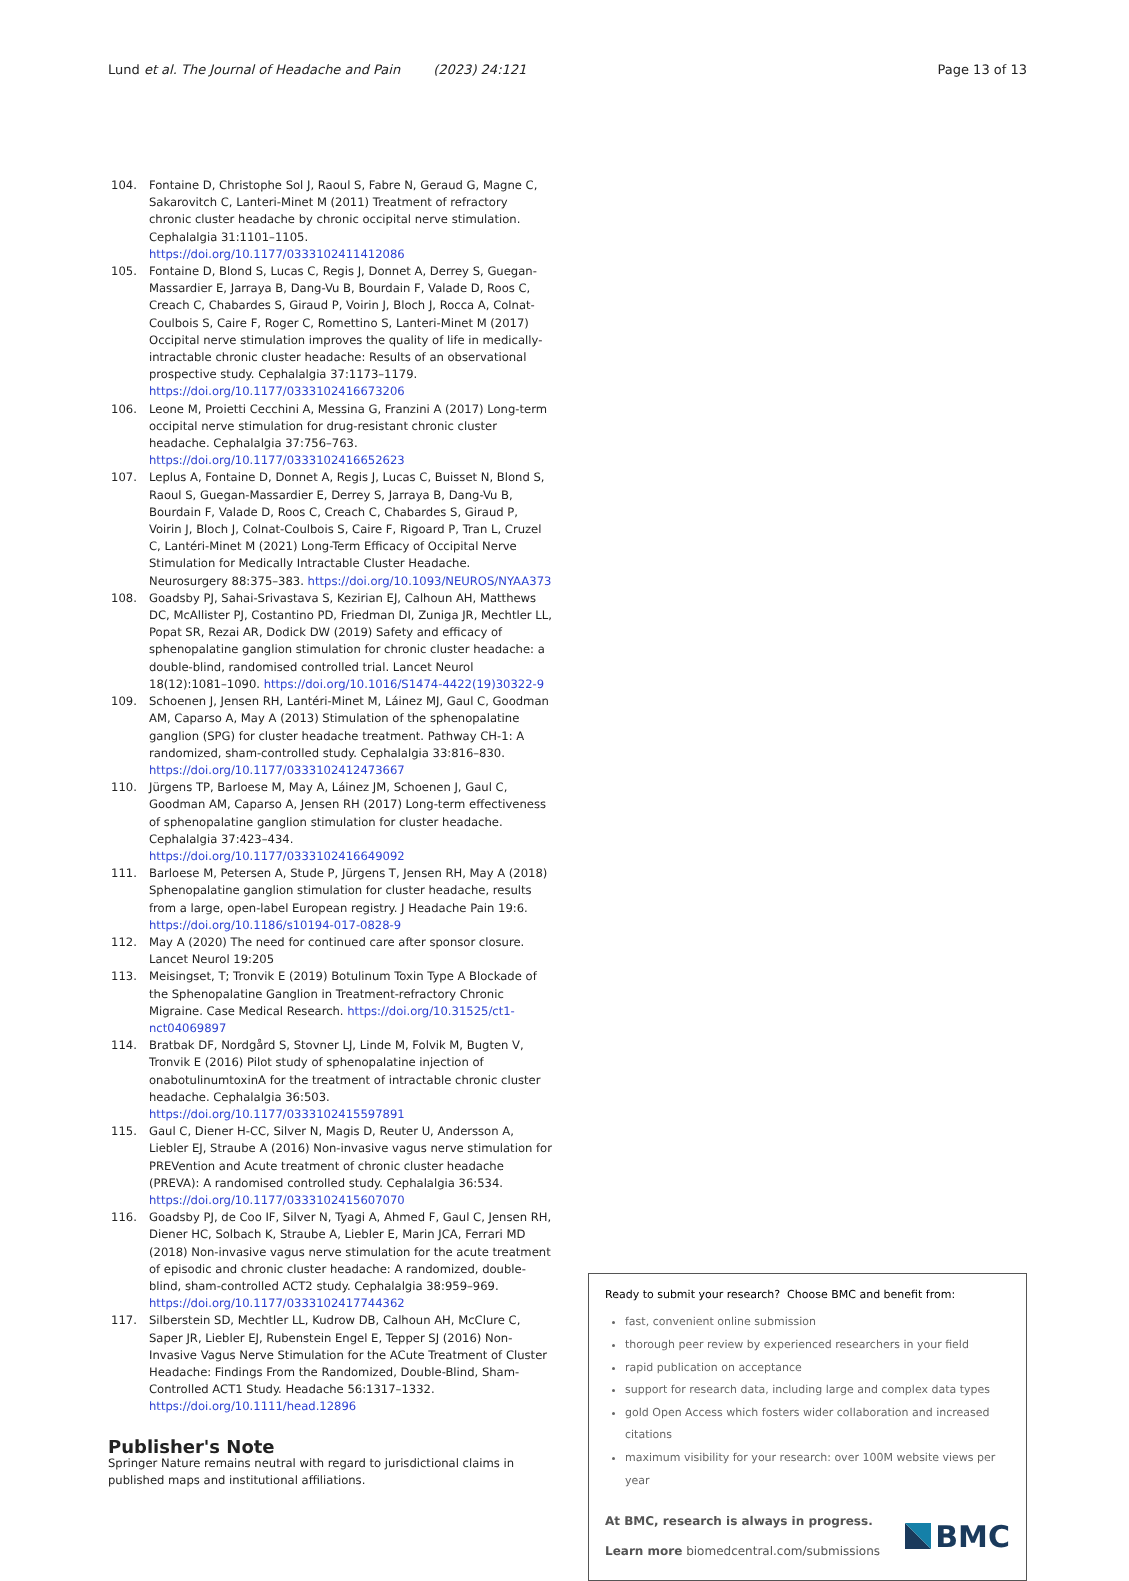Lund et al. The Journal of Headache and Pain (2023) 24:121 Page 13 of 13
104. Fontaine D, Christophe Sol J, Raoul S, Fabre N, Geraud G, Magne C, Sakarovitch C, Lanteri-Minet M (2011) Treatment of refractory chronic cluster headache by chronic occipital nerve stimulation. Cephalalgia 31:1101–1105. https://doi.org/10.1177/0333102411412086
105. Fontaine D, Blond S, Lucas C, Regis J, Donnet A, Derrey S, Guegan-Massardier E, Jarraya B, Dang-Vu B, Bourdain F, Valade D, Roos C, Creach C, Chabardes S, Giraud P, Voirin J, Bloch J, Rocca A, Colnat-Coulbois S, Caire F, Roger C, Romettino S, Lanteri-Minet M (2017) Occipital nerve stimulation improves the quality of life in medically-intractable chronic cluster headache: Results of an observational prospective study. Cephalalgia 37:1173–1179. https://doi.org/10.1177/0333102416673206
106. Leone M, Proietti Cecchini A, Messina G, Franzini A (2017) Long-term occipital nerve stimulation for drug-resistant chronic cluster headache. Cephalalgia 37:756–763. https://doi.org/10.1177/0333102416652623
107. Leplus A, Fontaine D, Donnet A, Regis J, Lucas C, Buisset N, Blond S, Raoul S, Guegan-Massardier E, Derrey S, Jarraya B, Dang-Vu B, Bourdain F, Valade D, Roos C, Creach C, Chabardes S, Giraud P, Voirin J, Bloch J, Colnat-Coulbois S, Caire F, Rigoard P, Tran L, Cruzel C, Lantéri-Minet M (2021) Long-Term Efficacy of Occipital Nerve Stimulation for Medically Intractable Cluster Headache. Neurosurgery 88:375–383. https://doi.org/10.1093/NEUROS/NYAA373
108. Goadsby PJ, Sahai-Srivastava S, Kezirian EJ, Calhoun AH, Matthews DC, McAllister PJ, Costantino PD, Friedman DI, Zuniga JR, Mechtler LL, Popat SR, Rezai AR, Dodick DW (2019) Safety and efficacy of sphenopalatine ganglion stimulation for chronic cluster headache: a double-blind, randomised controlled trial. Lancet Neurol 18(12):1081–1090. https://doi.org/10.1016/S1474-4422(19)30322-9
109. Schoenen J, Jensen RH, Lantéri-Minet M, Láinez MJ, Gaul C, Goodman AM, Caparso A, May A (2013) Stimulation of the sphenopalatine ganglion (SPG) for cluster headache treatment. Pathway CH-1: A randomized, sham-controlled study. Cephalalgia 33:816–830. https://doi.org/10.1177/0333102412473667
110. Jürgens TP, Barloese M, May A, Láinez JM, Schoenen J, Gaul C, Goodman AM, Caparso A, Jensen RH (2017) Long-term effectiveness of sphenopalatine ganglion stimulation for cluster headache. Cephalalgia 37:423–434. https://doi.org/10.1177/0333102416649092
111. Barloese M, Petersen A, Stude P, Jürgens T, Jensen RH, May A (2018) Sphenopalatine ganglion stimulation for cluster headache, results from a large, open-label European registry. J Headache Pain 19:6. https://doi.org/10.1186/s10194-017-0828-9
112. May A (2020) The need for continued care after sponsor closure. Lancet Neurol 19:205
113. Meisingset, T; Tronvik E (2019) Botulinum Toxin Type A Blockade of the Sphenopalatine Ganglion in Treatment-refractory Chronic Migraine. Case Medical Research. https://doi.org/10.31525/ct1-nct04069897
114. Bratbak DF, Nordgård S, Stovner LJ, Linde M, Folvik M, Bugten V, Tronvik E (2016) Pilot study of sphenopalatine injection of onabotulinumtoxinA for the treatment of intractable chronic cluster headache. Cephalalgia 36:503. https://doi.org/10.1177/0333102415597891
115. Gaul C, Diener H-CC, Silver N, Magis D, Reuter U, Andersson A, Liebler EJ, Straube A (2016) Non-invasive vagus nerve stimulation for PREVention and Acute treatment of chronic cluster headache (PREVA): A randomised controlled study. Cephalalgia 36:534. https://doi.org/10.1177/0333102415607070
116. Goadsby PJ, de Coo IF, Silver N, Tyagi A, Ahmed F, Gaul C, Jensen RH, Diener HC, Solbach K, Straube A, Liebler E, Marin JCA, Ferrari MD (2018) Non-invasive vagus nerve stimulation for the acute treatment of episodic and chronic cluster headache: A randomized, double-blind, sham-controlled ACT2 study. Cephalalgia 38:959–969. https://doi.org/10.1177/0333102417744362
117. Silberstein SD, Mechtler LL, Kudrow DB, Calhoun AH, McClure C, Saper JR, Liebler EJ, Rubenstein Engel E, Tepper SJ (2016) Non-Invasive Vagus Nerve Stimulation for the ACute Treatment of Cluster Headache: Findings From the Randomized, Double-Blind, Sham-Controlled ACT1 Study. Headache 56:1317–1332. https://doi.org/10.1111/head.12896
Publisher's Note
Springer Nature remains neutral with regard to jurisdictional claims in published maps and institutional affiliations.
Ready to submit your research? Choose BMC and benefit from:
fast, convenient online submission
thorough peer review by experienced researchers in your field
rapid publication on acceptance
support for research data, including large and complex data types
gold Open Access which fosters wider collaboration and increased citations
maximum visibility for your research: over 100M website views per year
At BMC, research is always in progress.
Learn more biomedcentral.com/submissions
BMC